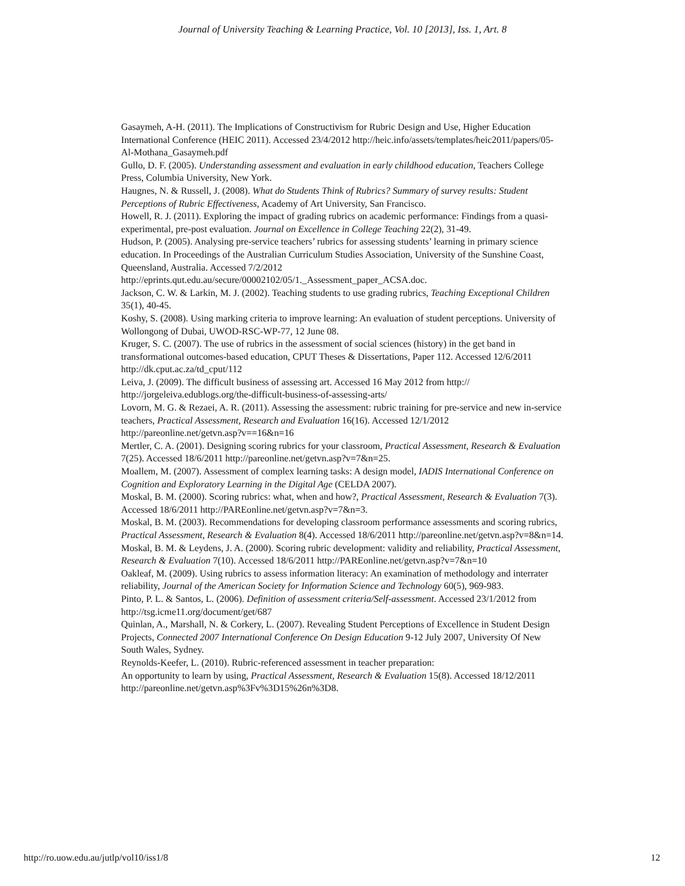Journal of University Teaching & Learning Practice, Vol. 10 [2013], Iss. 1, Art. 8
Gasaymeh, A-H. (2011). The Implications of Constructivism for Rubric Design and Use, Higher Education International Conference (HEIC 2011). Accessed 23/4/2012 http://heic.info/assets/templates/heic2011/papers/05-Al-Mothana_Gasaymeh.pdf
Gullo, D. F. (2005). Understanding assessment and evaluation in early childhood education, Teachers College Press, Columbia University, New York.
Haugnes, N. & Russell, J. (2008). What do Students Think of Rubrics? Summary of survey results: Student Perceptions of Rubric Effectiveness, Academy of Art University, San Francisco.
Howell, R. J. (2011). Exploring the impact of grading rubrics on academic performance: Findings from a quasi-experimental, pre-post evaluation. Journal on Excellence in College Teaching 22(2), 31-49.
Hudson, P. (2005). Analysing pre-service teachers’ rubrics for assessing students’ learning in primary science education. In Proceedings of the Australian Curriculum Studies Association, University of the Sunshine Coast, Queensland, Australia. Accessed 7/2/2012 http://eprints.qut.edu.au/secure/00002102/05/1._Assessment_paper_ACSA.doc.
Jackson, C. W. & Larkin, M. J. (2002). Teaching students to use grading rubrics, Teaching Exceptional Children 35(1), 40-45.
Koshy, S. (2008). Using marking criteria to improve learning: An evaluation of student perceptions. University of Wollongong of Dubai, UWOD-RSC-WP-77, 12 June 08.
Kruger, S. C. (2007). The use of rubrics in the assessment of social sciences (history) in the get band in transformational outcomes-based education, CPUT Theses & Dissertations, Paper 112. Accessed 12/6/2011 http://dk.cput.ac.za/td_cput/112
Leiva, J. (2009). The difficult business of assessing art. Accessed 16 May 2012 from http:// http://jorgeleiva.edublogs.org/the-difficult-business-of-assessing-arts/
Lovorn, M. G. & Rezaei, A. R. (2011). Assessing the assessment: rubric training for pre-service and new in-service teachers, Practical Assessment, Research and Evaluation 16(16). Accessed 12/1/2012 http://pareonline.net/getvn.asp?v==16&n=16
Mertler, C. A. (2001). Designing scoring rubrics for your classroom, Practical Assessment, Research & Evaluation 7(25). Accessed 18/6/2011 http://pareonline.net/getvn.asp?v=7&n=25.
Moallem, M. (2007). Assessment of complex learning tasks: A design model, IADIS International Conference on Cognition and Exploratory Learning in the Digital Age (CELDA 2007).
Moskal, B. M. (2000). Scoring rubrics: what, when and how?, Practical Assessment, Research & Evaluation 7(3). Accessed 18/6/2011 http://PAREonline.net/getvn.asp?v=7&n=3.
Moskal, B. M. (2003). Recommendations for developing classroom performance assessments and scoring rubrics, Practical Assessment, Research & Evaluation 8(4). Accessed 18/6/2011 http://pareonline.net/getvn.asp?v=8&n=14.
Moskal, B. M. & Leydens, J. A. (2000). Scoring rubric development: validity and reliability, Practical Assessment, Research & Evaluation 7(10). Accessed 18/6/2011 http://PAREonline.net/getvn.asp?v=7&n=10
Oakleaf, M. (2009). Using rubrics to assess information literacy: An examination of methodology and interrater reliability, Journal of the American Society for Information Science and Technology 60(5), 969-983.
Pinto, P. L. & Santos, L. (2006). Definition of assessment criteria/Self-assessment. Accessed 23/1/2012 from http://tsg.icme11.org/document/get/687
Quinlan, A., Marshall, N. & Corkery, L. (2007). Revealing Student Perceptions of Excellence in Student Design Projects, Connected 2007 International Conference On Design Education 9-12 July 2007, University Of New South Wales, Sydney.
Reynolds-Keefer, L. (2010). Rubric-referenced assessment in teacher preparation:
An opportunity to learn by using, Practical Assessment, Research & Evaluation 15(8). Accessed 18/12/2011 http://pareonline.net/getvn.asp%3Fv%3D15%26n%3D8.
http://ro.uow.edu.au/jutlp/vol10/iss1/8 12